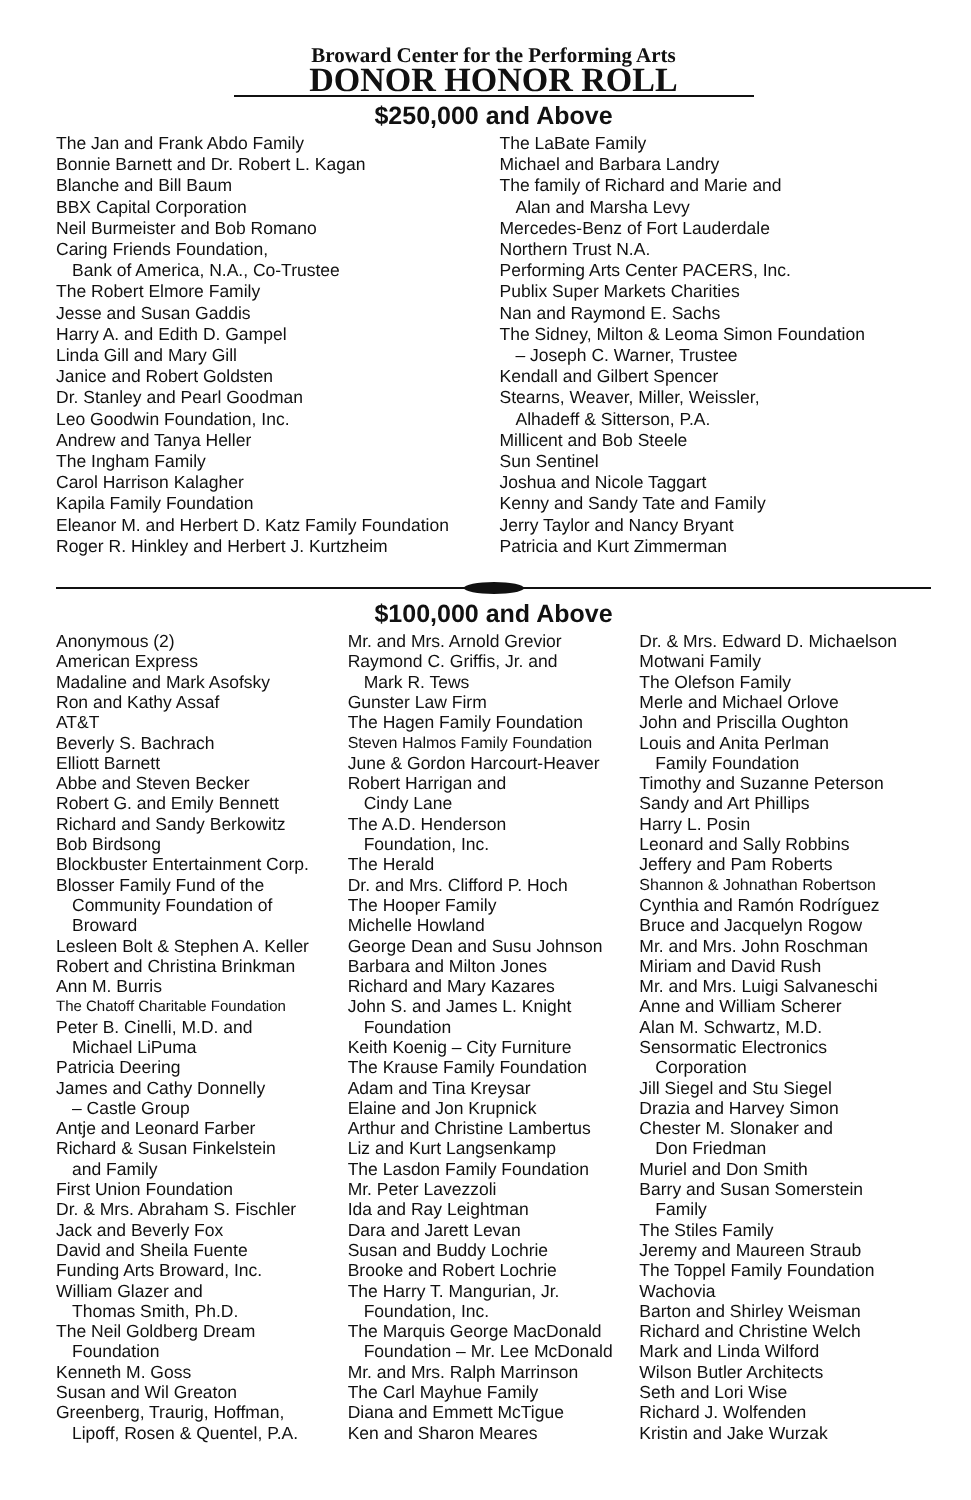Broward Center for the Performing Arts
DONOR HONOR ROLL
$250,000 and Above
The Jan and Frank Abdo Family
Bonnie Barnett and Dr. Robert L. Kagan
Blanche and Bill Baum
BBX Capital Corporation
Neil Burmeister and Bob Romano
Caring Friends Foundation,
Bank of America, N.A., Co-Trustee
The Robert Elmore Family
Jesse and Susan Gaddis
Harry A. and Edith D. Gampel
Linda Gill and Mary Gill
Janice and Robert Goldsten
Dr. Stanley and Pearl Goodman
Leo Goodwin Foundation, Inc.
Andrew and Tanya Heller
The Ingham Family
Carol Harrison Kalagher
Kapila Family Foundation
Eleanor M. and Herbert D. Katz Family Foundation
Roger R. Hinkley and Herbert J. Kurtzheim
The LaBate Family
Michael and Barbara Landry
The family of Richard and Marie and
Alan and Marsha Levy
Mercedes-Benz of Fort Lauderdale
Northern Trust N.A.
Performing Arts Center PACERS, Inc.
Publix Super Markets Charities
Nan and Raymond E. Sachs
The Sidney, Milton & Leoma Simon Foundation
– Joseph C. Warner, Trustee
Kendall and Gilbert Spencer
Stearns, Weaver, Miller, Weissler,
Alhadeff & Sitterson, P.A.
Millicent and Bob Steele
Sun Sentinel
Joshua and Nicole Taggart
Kenny and Sandy Tate and Family
Jerry Taylor and Nancy Bryant
Patricia and Kurt Zimmerman
$100,000 and Above
Anonymous (2)
American Express
Madaline and Mark Asofsky
Ron and Kathy Assaf
AT&T
Beverly S. Bachrach
Elliott Barnett
Abbe and Steven Becker
Robert G. and Emily Bennett
Richard and Sandy Berkowitz
Bob Birdsong
Blockbuster Entertainment Corp.
Blosser Family Fund of the
Community Foundation of
Broward
Lesleen Bolt & Stephen A. Keller
Robert and Christina Brinkman
Ann M. Burris
The Chatoff Charitable Foundation
Peter B. Cinelli, M.D. and
Michael LiPuma
Patricia Deering
James and Cathy Donnelly
– Castle Group
Antje and Leonard Farber
Richard & Susan Finkelstein
and Family
First Union Foundation
Dr. & Mrs. Abraham S. Fischler
Jack and Beverly Fox
David and Sheila Fuente
Funding Arts Broward, Inc.
William Glazer and
Thomas Smith, Ph.D.
The Neil Goldberg Dream
Foundation
Kenneth M. Goss
Susan and Wil Greaton
Greenberg, Traurig, Hoffman,
Lipoff, Rosen & Quentel, P.A.
Mr. and Mrs. Arnold Grevior
Raymond C. Griffis, Jr. and
Mark R. Tews
Gunster Law Firm
The Hagen Family Foundation
Steven Halmos Family Foundation
June & Gordon Harcourt-Heaver
Robert Harrigan and
Cindy Lane
The A.D. Henderson
Foundation, Inc.
The Herald
Dr. and Mrs. Clifford P. Hoch
The Hooper Family
Michelle Howland
George Dean and Susu Johnson
Barbara and Milton Jones
Richard and Mary Kazares
John S. and James L. Knight
Foundation
Keith Koenig – City Furniture
The Krause Family Foundation
Adam and Tina Kreysar
Elaine and Jon Krupnick
Arthur and Christine Lambertus
Liz and Kurt Langsenkamp
The Lasdon Family Foundation
Mr. Peter Lavezzoli
Ida and Ray Leightman
Dara and Jarett Levan
Susan and Buddy Lochrie
Brooke and Robert Lochrie
The Harry T. Mangurian, Jr.
Foundation, Inc.
The Marquis George MacDonald
Foundation – Mr. Lee McDonald
Mr. and Mrs. Ralph Marrinson
The Carl Mayhue Family
Diana and Emmett McTigue
Ken and Sharon Meares
Dr. & Mrs. Edward D. Michaelson
Motwani Family
The Olefson Family
Merle and Michael Orlove
John and Priscilla Oughton
Louis and Anita Perlman
Family Foundation
Timothy and Suzanne Peterson
Sandy and Art Phillips
Harry L. Posin
Leonard and Sally Robbins
Jeffery and Pam Roberts
Shannon & Johnathan Robertson
Cynthia and Ramón Rodríguez
Bruce and Jacquelyn Rogow
Mr. and Mrs. John Roschman
Miriam and David Rush
Mr. and Mrs. Luigi Salvaneschi
Anne and William Scherer
Alan M. Schwartz, M.D.
Sensormatic Electronics
Corporation
Jill Siegel and Stu Siegel
Drazia and Harvey Simon
Chester M. Slonaker and
Don Friedman
Muriel and Don Smith
Barry and Susan Somerstein
Family
The Stiles Family
Jeremy and Maureen Straub
The Toppel Family Foundation
Wachovia
Barton and Shirley Weisman
Richard and Christine Welch
Mark and Linda Wilford
Wilson Butler Architects
Seth and Lori Wise
Richard J. Wolfenden
Kristin and Jake Wurzak